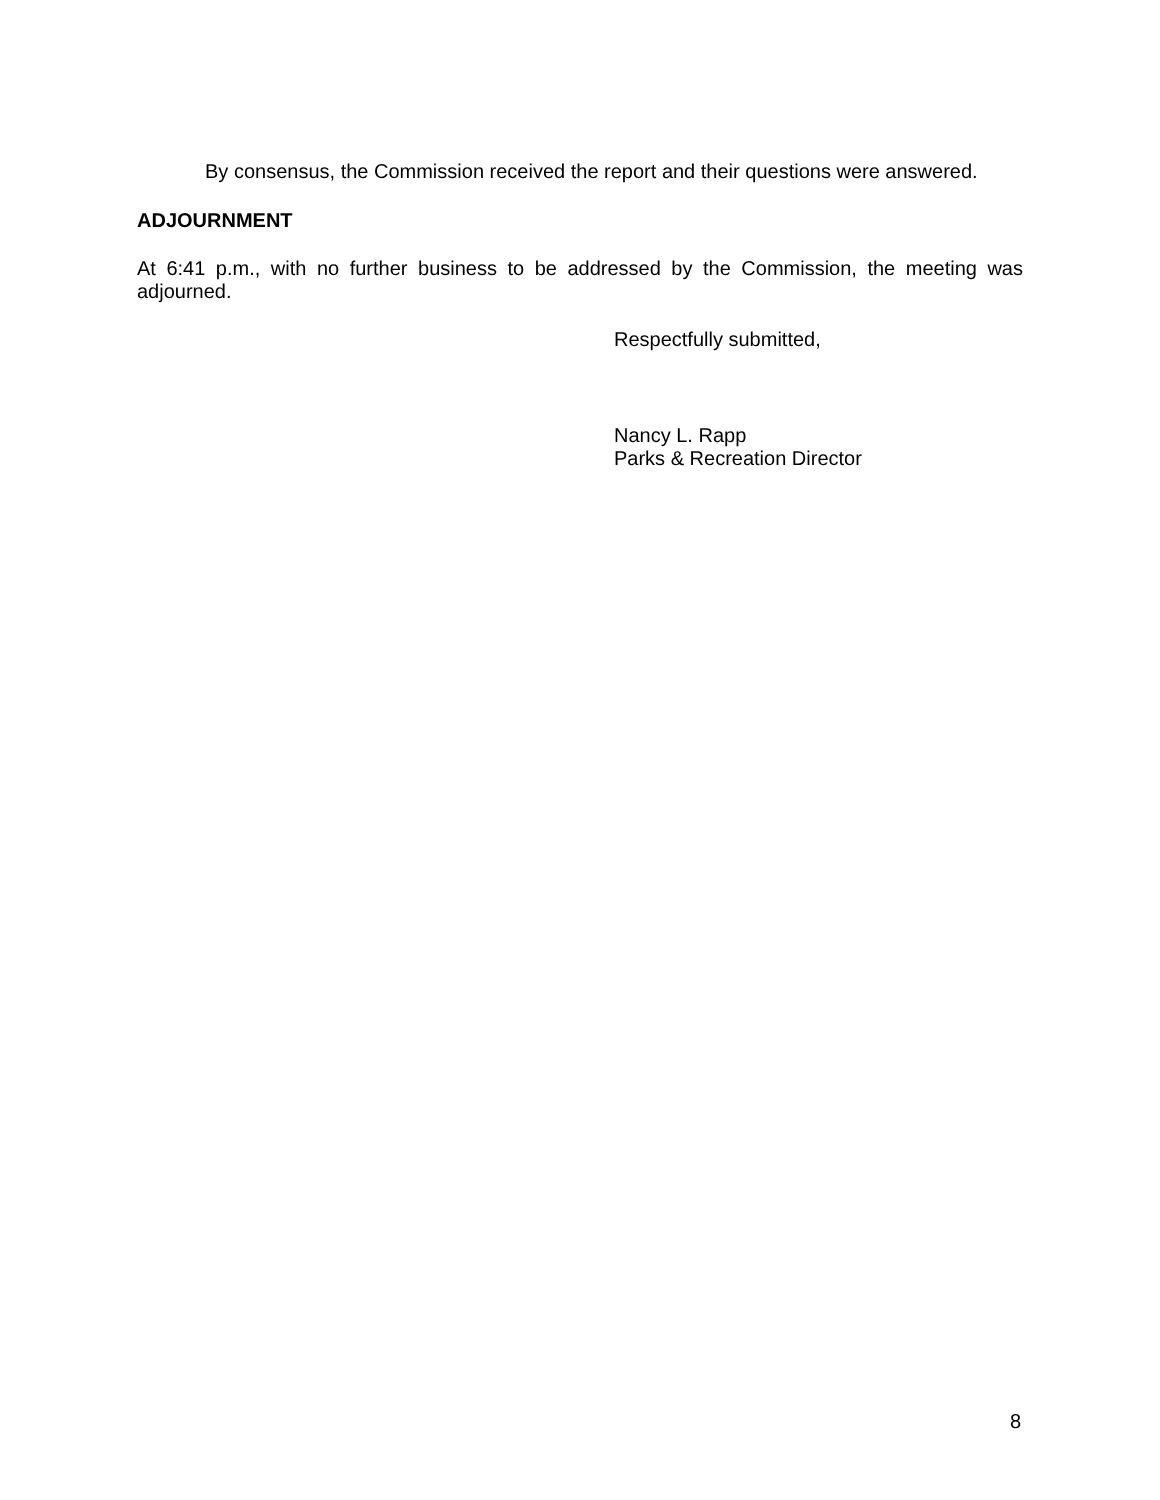By consensus, the Commission received the report and their questions were answered.
ADJOURNMENT
At 6:41 p.m., with no further business to be addressed by the Commission, the meeting was adjourned.
Respectfully submitted,
Nancy L. Rapp
Parks & Recreation Director
8